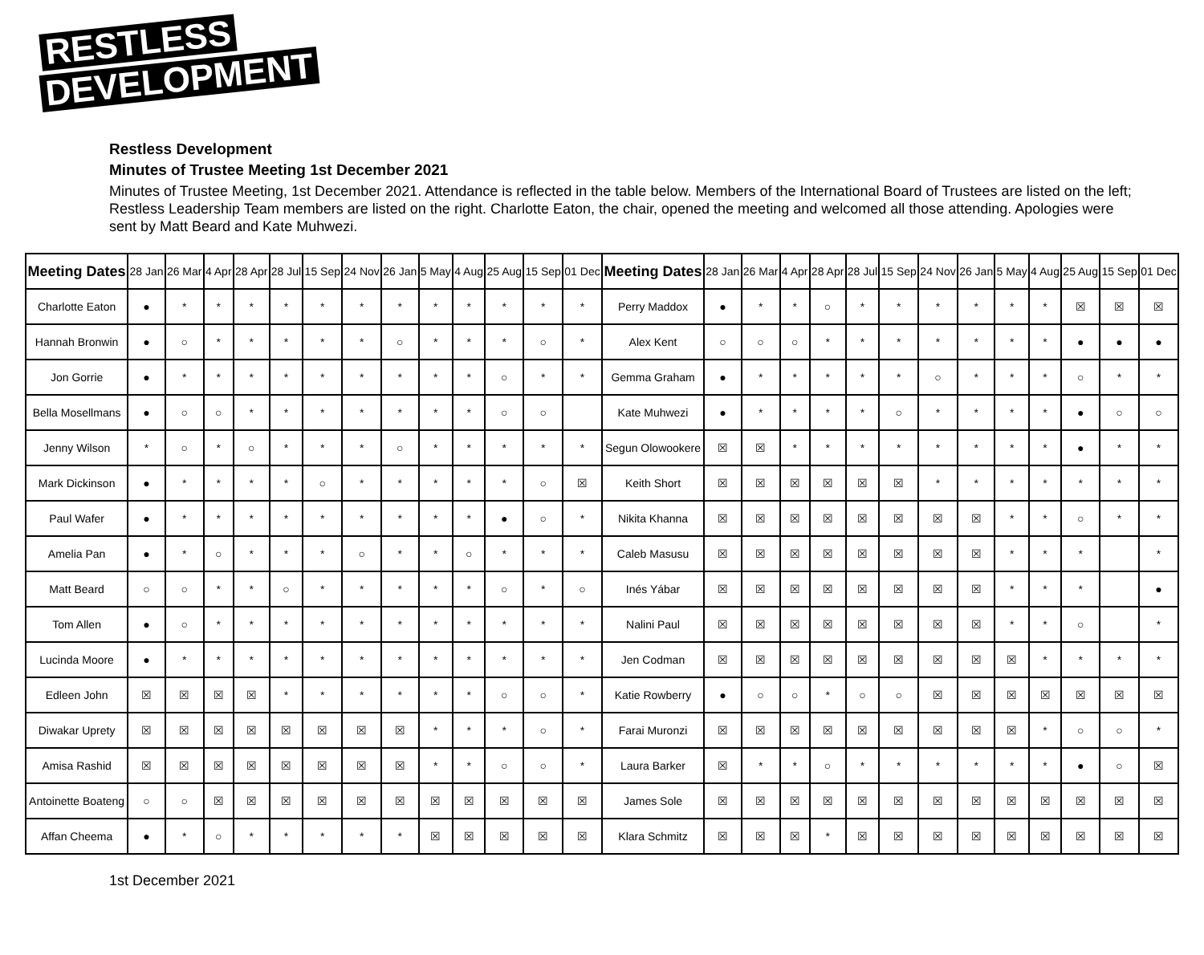RESTLESS
DEVELOPMENT
Restless Development
Minutes of Trustee Meeting 1st December 2021
Minutes of Trustee Meeting, 1st December 2021. Attendance is reflected in the table below. Members of the International Board of Trustees are listed on the left; Restless Leadership Team members are listed on the right. Charlotte Eaton, the chair, opened the meeting and welcomed all those attending. Apologies were sent by Matt Beard and Kate Muhwezi.
| Meeting Dates | 28 Jan | 26 Mar | 4 Apr | 28 Apr | 28 Jul | 15 Sep | 24 Nov | 26 Jan | 5 May | 4 Aug | 25 Aug | 15 Sep | 01 Dec | Meeting Dates | 28 Jan | 26 Mar | 4 Apr | 28 Apr | 28 Jul | 15 Sep | 24 Nov | 26 Jan | 5 May | 4 Aug | 25 Aug | 15 Sep | 01 Dec |
| --- | --- | --- | --- | --- | --- | --- | --- | --- | --- | --- | --- | --- | --- | --- | --- | --- | --- | --- | --- | --- | --- | --- | --- | --- | --- | --- | --- |
| Charlotte Eaton | ● | * | * | * | * | * | * | * | * | * | * | * | * | Perry Maddox | ● | * | * | ○ | * | * | * | * | * | * | ☒ | ☒ | ☒ |
| Hannah Bronwin | ● | ○ | * | * | * | * | * | ○ | * | * | * | ○ | * | Alex Kent | ○ | ○ | ○ | * | * | * | * | * | * | * | ● | ● | ● |
| Jon Gorrie | ● | * | * | * | * | * | * | * | * | * | ○ | * | * | Gemma Graham | ● | * | * | * | * | * | ○ | * | * | * | ○ | * | * |
| Bella Mosellmans | ● | ○ | ○ | * | * | * | * | * | * | * | ○ | ○ | | Kate Muhwezi | ● | * | * | * | * | ○ | * | * | * | * | ● | ○ | ○ |
| Jenny Wilson | * | ○ | * | ○ | * | * | * | ○ | * | * | * | * | * | Segun Olowookere | ☒ | ☒ | * | * | * | * | * | * | * | * | ● | * | * |
| Mark Dickinson | ● | * | * | * | * | ○ | * | * | * | * | * | ○ | ☒ | Keith Short | ☒ | ☒ | ☒ | ☒ | ☒ | ☒ | * | * | * | * | * | * | * |
| Paul Wafer | ● | * | * | * | * | * | * | * | * | * | ● | ○ | * | Nikita Khanna | ☒ | ☒ | ☒ | ☒ | ☒ | ☒ | ☒ | ☒ | * | * | ○ | * | * |
| Amelia Pan | ● | * | ○ | * | * | * | ○ | * | * | ○ | * | * | * | Caleb Masusu | ☒ | ☒ | ☒ | ☒ | ☒ | ☒ | ☒ | ☒ | * | * | * | | * |
| Matt Beard | ○ | ○ | * | * | ○ | * | * | * | * | * | ○ | * | ○ | Inés Yábar | ☒ | ☒ | ☒ | ☒ | ☒ | ☒ | ☒ | ☒ | * | * | * | | ● |
| Tom Allen | ● | ○ | * | * | * | * | * | * | * | * | * | * | * | Nalini Paul | ☒ | ☒ | ☒ | ☒ | ☒ | ☒ | ☒ | ☒ | * | * | ○ | | * |
| Lucinda Moore | ● | * | * | * | * | * | * | * | * | * | * | * | * | Jen Codman | ☒ | ☒ | ☒ | ☒ | ☒ | ☒ | ☒ | ☒ | ☒ | * | * | * | * |
| Edleen John | ☒ | ☒ | ☒ | ☒ | * | * | * | * | * | * | ○ | ○ | * | Katie Rowberry | ● | ○ | ○ | * | ○ | ○ | ☒ | ☒ | ☒ | ☒ | ☒ | ☒ | ☒ |
| Diwakar Uprety | ☒ | ☒ | ☒ | ☒ | ☒ | ☒ | ☒ | ☒ | * | * | * | ○ | * | Farai Muronzi | ☒ | ☒ | ☒ | ☒ | ☒ | ☒ | ☒ | ☒ | ☒ | * | ○ | ○ | * |
| Amisa Rashid | ☒ | ☒ | ☒ | ☒ | ☒ | ☒ | ☒ | ☒ | * | * | ○ | ○ | * | Laura Barker | ☒ | * | * | ○ | * | * | * | * | * | * | ● | ○ | ☒ |
| Antoinette Boateng | ○ | ○ | ☒ | ☒ | ☒ | ☒ | ☒ | ☒ | ☒ | ☒ | ☒ | ☒ | ☒ | James Sole | ☒ | ☒ | ☒ | ☒ | ☒ | ☒ | ☒ | ☒ | ☒ | ☒ | ☒ | ☒ | ☒ |
| Affan Cheema | ● | * | ○ | * | * | * | * | * | ☒ | ☒ | ☒ | ☒ | ☒ | Klara Schmitz | ☒ | ☒ | ☒ | * | ☒ | ☒ | ☒ | ☒ | ☒ | ☒ | ☒ | ☒ | ☒ |
1st December 2021